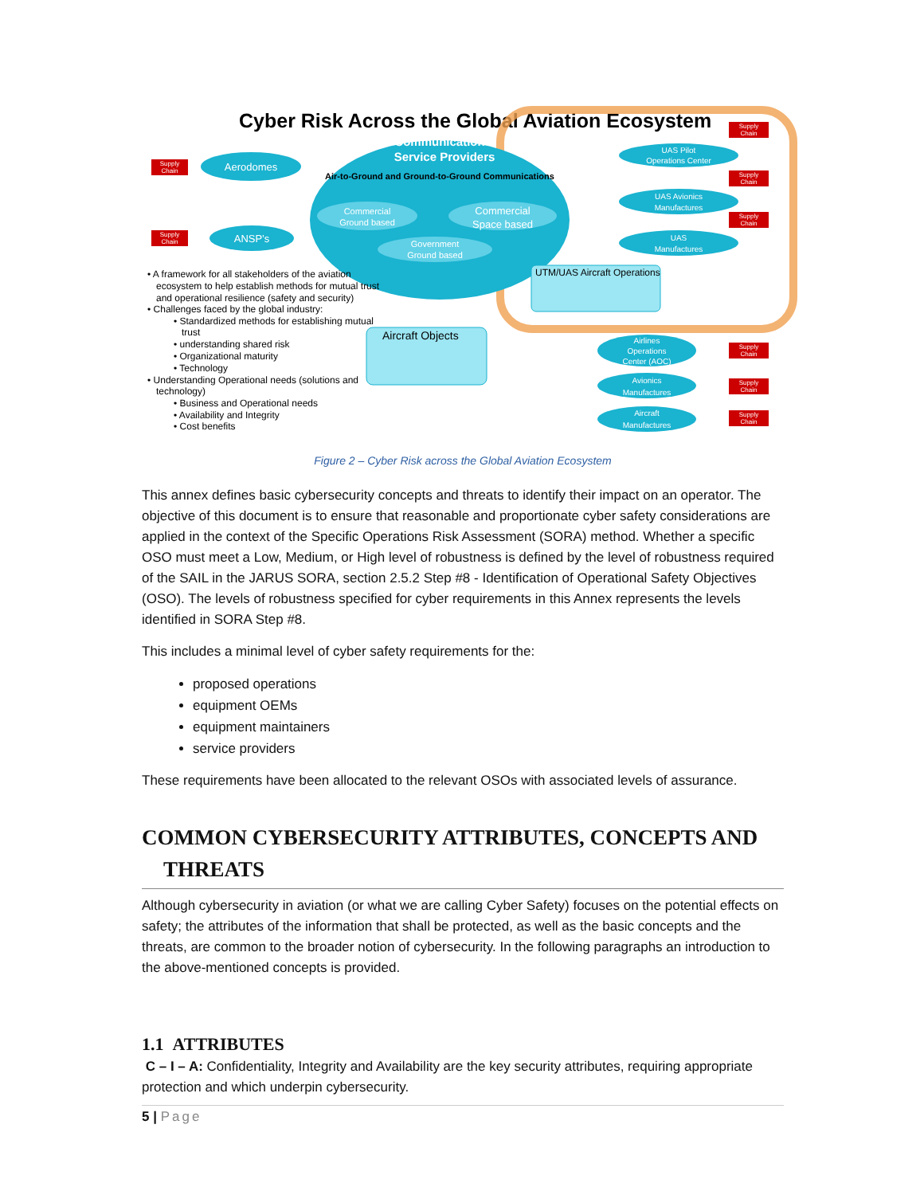Cyber Risk Across the Global Aviation Ecosystem
Communication
Service Providers
Air-to-Ground and Ground-to-Ground Communications
Commercial
Ground based
Commercial
Space based
Government
Ground based
Aerodomes
ANSP’s
Supply
Chain
Supply
Chain
UAS Pilot
Operations Center
UAS Avionics
Manufactures
UAS
Manufactures
Airlines
Operations
Center (AOC)
Avionics
Manufactures
Aircraft
Manufactures
Supply
Chain
Supply
Chain
Supply
Chain
Supply
Chain
Supply
Chain
Supply
Chain
UTM/UAS Aircraft Operations
Aircraft Objects
• A framework for all stakeholders of the aviation
ecosystem to help establish methods for mutual trust
and operational resilience (safety and security)
• Challenges faced by the global industry:
• Standardized methods for establishing mutual
trust
• understanding shared risk
• Organizational maturity
• Technology
• Understanding Operational needs (solutions and
technology)
• Business and Operational needs
• Availability and Integrity
• Cost benefits
Figure 2 – Cyber Risk across the Global Aviation Ecosystem
This annex defines basic cybersecurity concepts and threats to identify their impact on an operator. The objective of this document is to ensure that reasonable and proportionate cyber safety considerations are applied in the context of the Specific Operations Risk Assessment (SORA) method. Whether a specific OSO must meet a Low, Medium, or High level of robustness is defined by the level of robustness required of the SAIL in the JARUS SORA, section 2.5.2 Step #8 - Identification of Operational Safety Objectives (OSO). The levels of robustness specified for cyber requirements in this Annex represents the levels identified in SORA Step #8.
This includes a minimal level of cyber safety requirements for the:
proposed operations
equipment OEMs
equipment maintainers
service providers
These requirements have been allocated to the relevant OSOs with associated levels of assurance.
COMMON CYBERSECURITY ATTRIBUTES, CONCEPTS AND
THREATS
Although cybersecurity in aviation (or what we are calling Cyber Safety) focuses on the potential effects on safety; the attributes of the information that shall be protected, as well as the basic concepts and the threats, are common to the broader notion of cybersecurity. In the following paragraphs an introduction to the above-mentioned concepts is provided.
1.1 ATTRIBUTES
C – I – A: Confidentiality, Integrity and Availability are the key security attributes, requiring appropriate protection and which underpin cybersecurity.
5 | Page